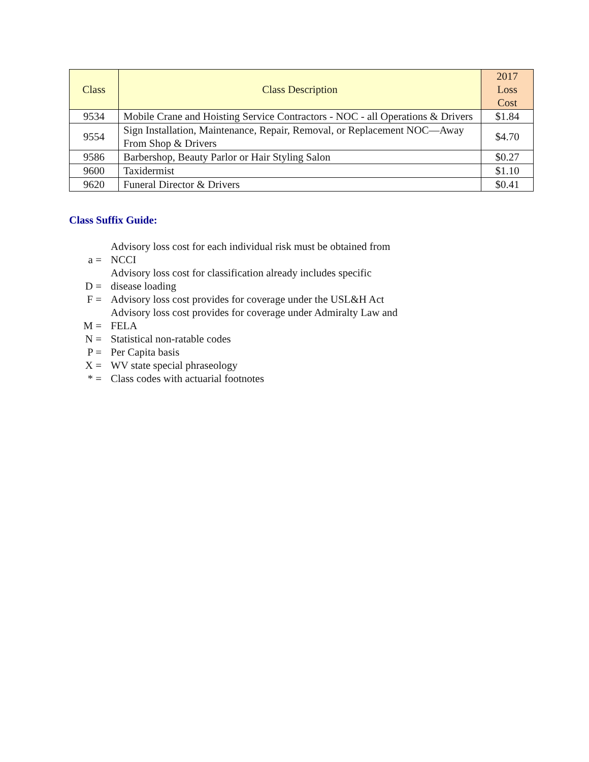| Class | Class Description | 2017 Loss Cost |
| --- | --- | --- |
| 9534 | Mobile Crane and Hoisting Service Contractors - NOC - all Operations & Drivers | $1.84 |
| 9554 | Sign Installation, Maintenance, Repair, Removal, or Replacement NOC—Away From Shop & Drivers | $4.70 |
| 9586 | Barbershop, Beauty Parlor or Hair Styling Salon | $0.27 |
| 9600 | Taxidermist | $1.10 |
| 9620 | Funeral Director & Drivers | $0.41 |
Class Suffix Guide:
| a = | Advisory loss cost for each individual risk must be obtained from NCCI |
| D = | Advisory loss cost for classification already includes specific disease loading |
| F = | Advisory loss cost provides for coverage under the USL&H Act |
| M = | Advisory loss cost provides for coverage under Admiralty Law and FELA |
| N = | Statistical non-ratable codes |
| P = | Per Capita basis |
| X = | WV state special phraseology |
| * = | Class codes with actuarial footnotes |